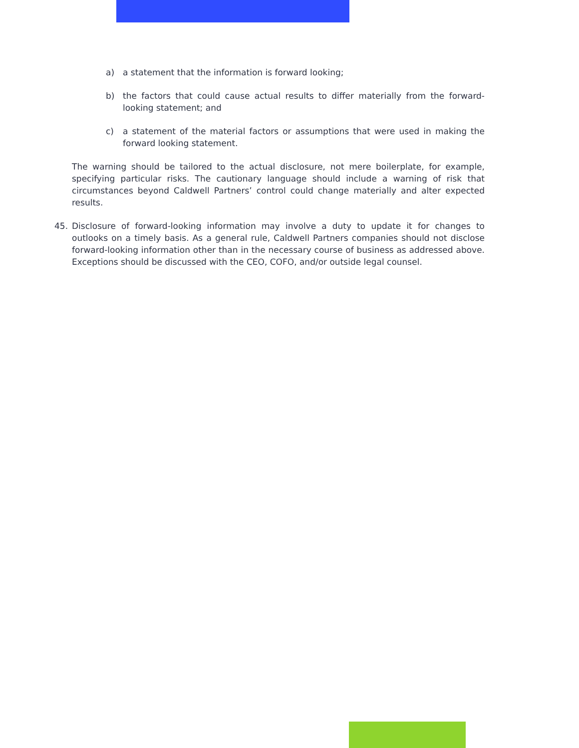a) a statement that the information is forward looking;
b) the factors that could cause actual results to differ materially from the forward-looking statement; and
c) a statement of the material factors or assumptions that were used in making the forward looking statement.
The warning should be tailored to the actual disclosure, not mere boilerplate, for example, specifying particular risks. The cautionary language should include a warning of risk that circumstances beyond Caldwell Partners’ control could change materially and alter expected results.
45. Disclosure of forward-looking information may involve a duty to update it for changes to outlooks on a timely basis. As a general rule, Caldwell Partners companies should not disclose forward-looking information other than in the necessary course of business as addressed above. Exceptions should be discussed with the CEO, COFO, and/or outside legal counsel.